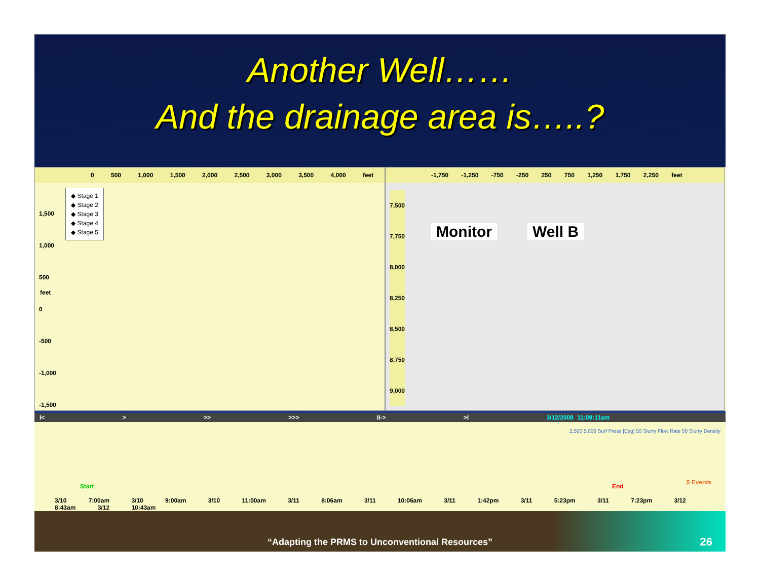Another Well……
And the drainage area is…..?
0 500 1,000 1,500 2,000 2,500 3,000 3,500 4,000 feet
◆ Stage 1
◆ Stage 2
◆ Stage 3
◆ Stage 4
◆ Stage 5
1,500
1,000
500
0
-500
-1,000
-1,500
feet
-1,750 -1,250 -750 -250 250 750 1,250 1,750 2,250 feet
7,500
7,750
8,000
8,250
8,500
8,750
9,000
Monitor Well B
I< > >> >>> II-> >I 3/12/2008 11:09:11am
2,500 5,000 Surf Press [Csg] 50 Slurry Flow Rate 50 Slurry Density
5 Events
Start End
3/10 7:00am 3/10 9:00am 3/10 11:00am 3/11 8:06am 3/11 10:06am 3/11 1:42pm 3/11 5:23pm 3/11 7:23pm 3/12 8:43am 3/12 10:43am
“Adapting the PRMS to Unconventional Resources”
26